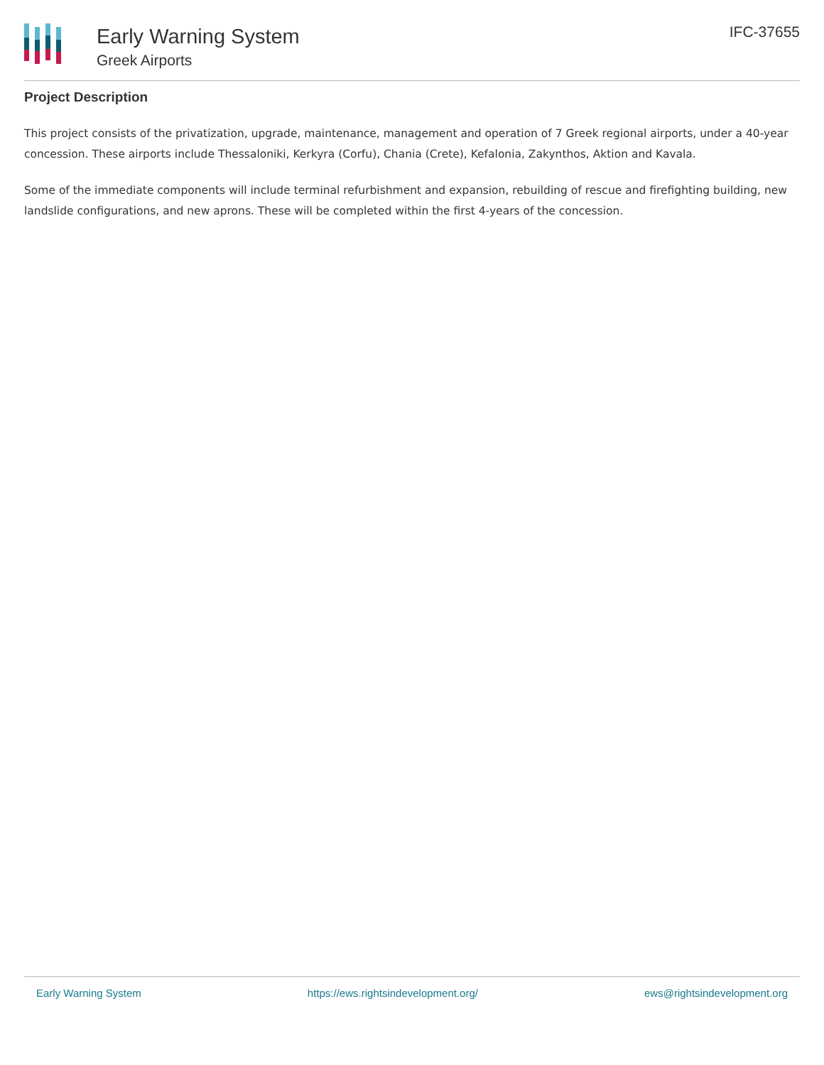Early Warning System
Greek Airports
IFC-37655
Project Description
This project consists of the privatization, upgrade, maintenance, management and operation of 7 Greek regional airports, under a 40-year concession. These airports include Thessaloniki, Kerkyra (Corfu), Chania (Crete), Kefalonia, Zakynthos, Aktion and Kavala.
Some of the immediate components will include terminal refurbishment and expansion, rebuilding of rescue and firefighting building, new landslide configurations, and new aprons. These will be completed within the first 4-years of the concession.
Early Warning System https://ews.rightsindevelopment.org/ ews@rightsindevelopment.org